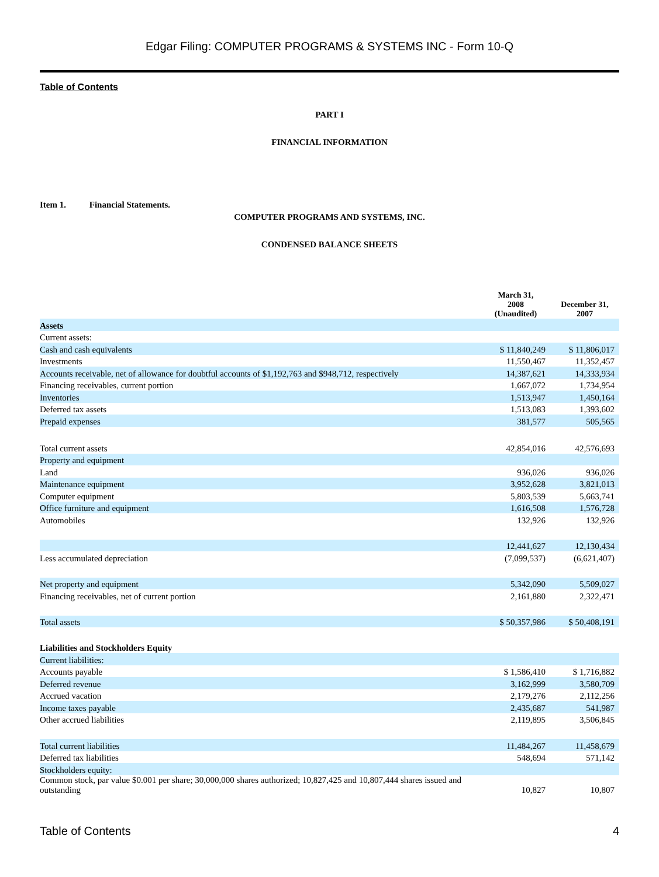Edgar Filing: COMPUTER PROGRAMS & SYSTEMS INC - Form 10-Q
Table of Contents
PART I
FINANCIAL INFORMATION
Item 1. Financial Statements.
COMPUTER PROGRAMS AND SYSTEMS, INC.
CONDENSED BALANCE SHEETS
| | March 31, 2008 (Unaudited) | December 31, 2007 |
| --- | --- | --- |
| Assets | | |
| Current assets: | | |
| Cash and cash equivalents | $ 11,840,249 | $ 11,806,017 |
| Investments | 11,550,467 | 11,352,457 |
| Accounts receivable, net of allowance for doubtful accounts of $1,192,763 and $948,712, respectively | 14,387,621 | 14,333,934 |
| Financing receivables, current portion | 1,667,072 | 1,734,954 |
| Inventories | 1,513,947 | 1,450,164 |
| Deferred tax assets | 1,513,083 | 1,393,602 |
| Prepaid expenses | 381,577 | 505,565 |
| Total current assets | 42,854,016 | 42,576,693 |
| Property and equipment | | |
| Land | 936,026 | 936,026 |
| Maintenance equipment | 3,952,628 | 3,821,013 |
| Computer equipment | 5,803,539 | 5,663,741 |
| Office furniture and equipment | 1,616,508 | 1,576,728 |
| Automobiles | 132,926 | 132,926 |
| | 12,441,627 | 12,130,434 |
| Less accumulated depreciation | (7,099,537) | (6,621,407) |
| Net property and equipment | 5,342,090 | 5,509,027 |
| Financing receivables, net of current portion | 2,161,880 | 2,322,471 |
| Total assets | $ 50,357,986 | $ 50,408,191 |
| Liabilities and Stockholders Equity | | |
| Current liabilities: | | |
| Accounts payable | $ 1,586,410 | $ 1,716,882 |
| Deferred revenue | 3,162,999 | 3,580,709 |
| Accrued vacation | 2,179,276 | 2,112,256 |
| Income taxes payable | 2,435,687 | 541,987 |
| Other accrued liabilities | 2,119,895 | 3,506,845 |
| Total current liabilities | 11,484,267 | 11,458,679 |
| Deferred tax liabilities | 548,694 | 571,142 |
| Stockholders equity: | | |
| Common stock, par value $0.001 per share; 30,000,000 shares authorized; 10,827,425 and 10,807,444 shares issued and outstanding | 10,827 | 10,807 |
Table of Contents 4